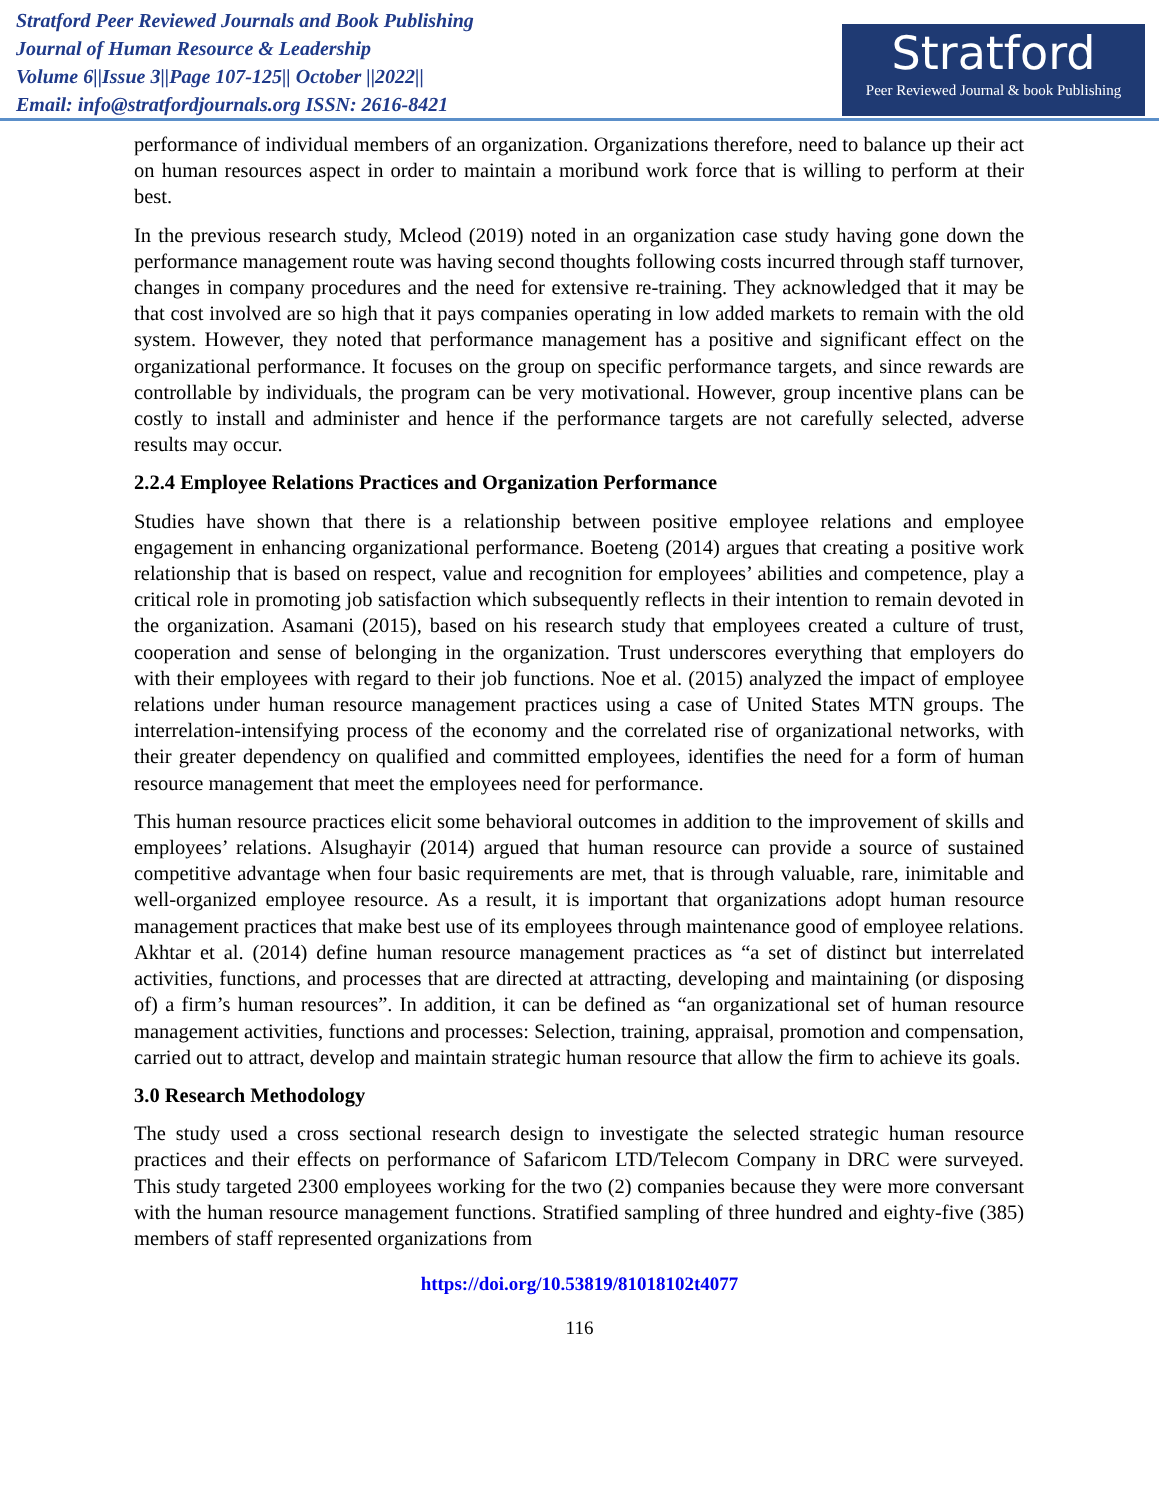Stratford Peer Reviewed Journals and Book Publishing
Journal of Human Resource & Leadership
Volume 6||Issue 3||Page 107-125|| October ||2022||
Email: info@stratfordjournals.org ISSN: 2616-8421
Stratford
Peer Reviewed Journal & book Publishing
performance of individual members of an organization. Organizations therefore, need to balance up their act on human resources aspect in order to maintain a moribund work force that is willing to perform at their best.
In the previous research study, Mcleod (2019) noted in an organization case study having gone down the performance management route was having second thoughts following costs incurred through staff turnover, changes in company procedures and the need for extensive re-training. They acknowledged that it may be that cost involved are so high that it pays companies operating in low added markets to remain with the old system. However, they noted that performance management has a positive and significant effect on the organizational performance. It focuses on the group on specific performance targets, and since rewards are controllable by individuals, the program can be very motivational. However, group incentive plans can be costly to install and administer and hence if the performance targets are not carefully selected, adverse results may occur.
2.2.4 Employee Relations Practices and Organization Performance
Studies have shown that there is a relationship between positive employee relations and employee engagement in enhancing organizational performance. Boeteng (2014) argues that creating a positive work relationship that is based on respect, value and recognition for employees’ abilities and competence, play a critical role in promoting job satisfaction which subsequently reflects in their intention to remain devoted in the organization. Asamani (2015), based on his research study that employees created a culture of trust, cooperation and sense of belonging in the organization. Trust underscores everything that employers do with their employees with regard to their job functions. Noe et al. (2015) analyzed the impact of employee relations under human resource management practices using a case of United States MTN groups. The interrelation-intensifying process of the economy and the correlated rise of organizational networks, with their greater dependency on qualified and committed employees, identifies the need for a form of human resource management that meet the employees need for performance.
This human resource practices elicit some behavioral outcomes in addition to the improvement of skills and employees’ relations. Alsughayir (2014) argued that human resource can provide a source of sustained competitive advantage when four basic requirements are met, that is through valuable, rare, inimitable and well-organized employee resource. As a result, it is important that organizations adopt human resource management practices that make best use of its employees through maintenance good of employee relations. Akhtar et al. (2014) define human resource management practices as “a set of distinct but interrelated activities, functions, and processes that are directed at attracting, developing and maintaining (or disposing of) a firm’s human resources”. In addition, it can be defined as “an organizational set of human resource management activities, functions and processes: Selection, training, appraisal, promotion and compensation, carried out to attract, develop and maintain strategic human resource that allow the firm to achieve its goals.
3.0 Research Methodology
The study used a cross sectional research design to investigate the selected strategic human resource practices and their effects on performance of Safaricom LTD/Telecom Company in DRC were surveyed. This study targeted 2300 employees working for the two (2) companies because they were more conversant with the human resource management functions. Stratified sampling of three hundred and eighty-five (385) members of staff represented organizations from
https://doi.org/10.53819/81018102t4077
116